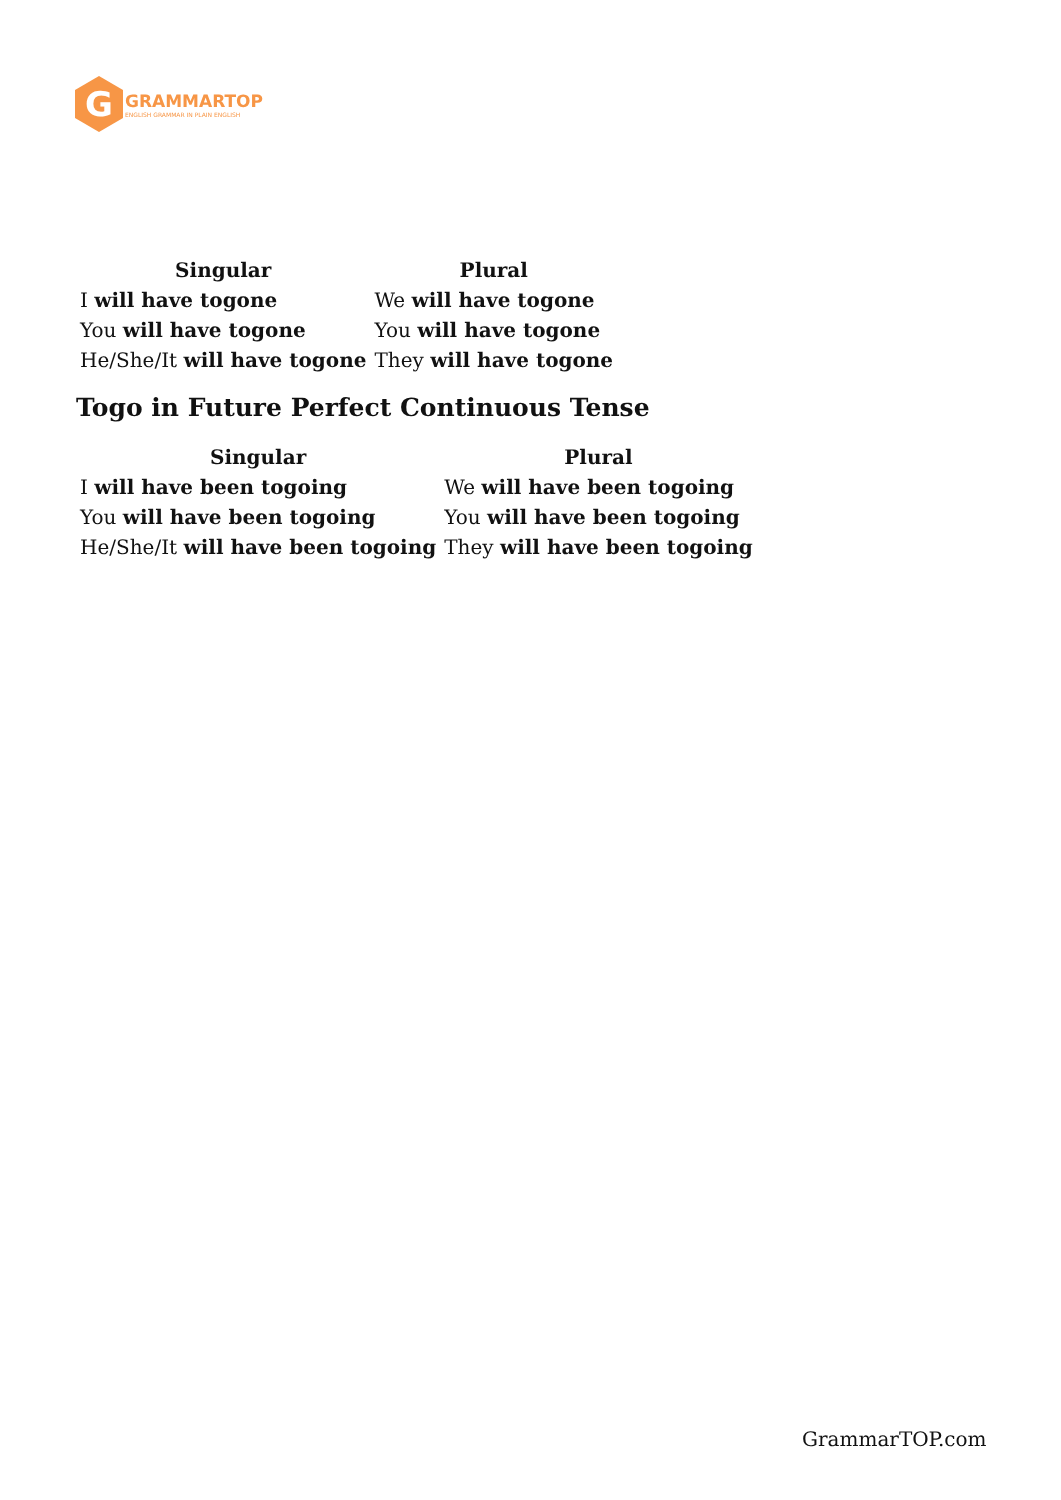G
GRAMMARTOP
ENGLISH GRAMMAR IN PLAIN ENGLISH
| Singular | Plural |
| --- | --- |
| I will have togone | We will have togone |
| You will have togone | You will have togone |
| He/She/It will have togone | They will have togone |
Togo in Future Perfect Continuous Tense
| Singular | Plural |
| --- | --- |
| I will have been togoing | We will have been togoing |
| You will have been togoing | You will have been togoing |
| He/She/It will have been togoing | They will have been togoing |
GrammarTOP.com